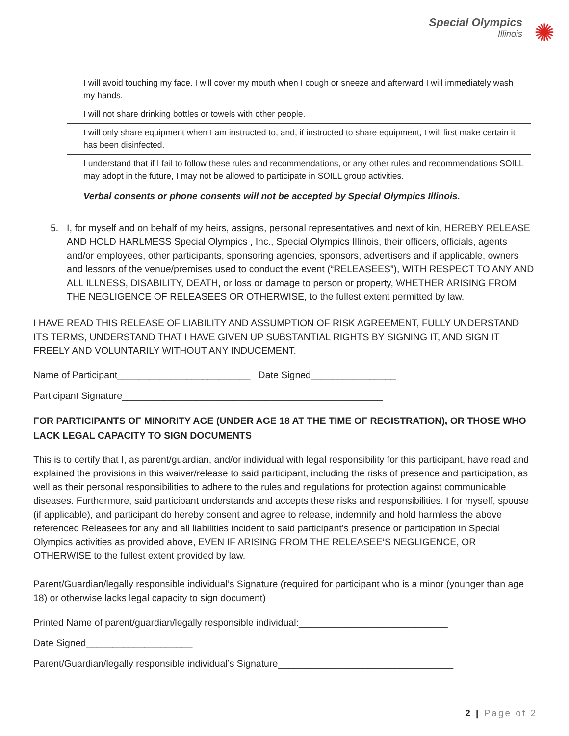Special Olympics
Illinois
✺
| I will avoid touching my face. I will cover my mouth when I cough or sneeze and afterward I will immediately wash my hands. |
| I will not share drinking bottles or towels with other people. |
| I will only share equipment when I am instructed to, and, if instructed to share equipment, I will first make certain it has been disinfected. |
| I understand that if I fail to follow these rules and recommendations, or any other rules and recommendations SOILL may adopt in the future, I may not be allowed to participate in SOILL group activities. |
Verbal consents or phone consents will not be accepted by Special Olympics Illinois.
5. I, for myself and on behalf of my heirs, assigns, personal representatives and next of kin, HEREBY RELEASE AND HOLD HARLMESS Special Olympics , Inc., Special Olympics Illinois, their officers, officials, agents and/or employees, other participants, sponsoring agencies, sponsors, advertisers and if applicable, owners and lessors of the venue/premises used to conduct the event (“RELEASEES”), WITH RESPECT TO ANY AND ALL ILLNESS, DISABILITY, DEATH, or loss or damage to person or property, WHETHER ARISING FROM THE NEGLIGENCE OF RELEASEES OR OTHERWISE, to the fullest extent permitted by law.
I HAVE READ THIS RELEASE OF LIABILITY AND ASSUMPTION OF RISK AGREEMENT, FULLY UNDERSTAND ITS TERMS, UNDERSTAND THAT I HAVE GIVEN UP SUBSTANTIAL RIGHTS BY SIGNING IT, AND SIGN IT FREELY AND VOLUNTARILY WITHOUT ANY INDUCEMENT.
Name of Participant_________________________ Date Signed________________
Participant Signature_________________________________________________
FOR PARTICIPANTS OF MINORITY AGE (UNDER AGE 18 AT THE TIME OF REGISTRATION), OR THOSE WHO LACK LEGAL CAPACITY TO SIGN DOCUMENTS
This is to certify that I, as parent/guardian, and/or individual with legal responsibility for this participant, have read and explained the provisions in this waiver/release to said participant, including the risks of presence and participation, as well as their personal responsibilities to adhere to the rules and regulations for protection against communicable diseases. Furthermore, said participant understands and accepts these risks and responsibilities. I for myself, spouse (if applicable), and participant do hereby consent and agree to release, indemnify and hold harmless the above referenced Releasees for any and all liabilities incident to said participant’s presence or participation in Special Olympics activities as provided above, EVEN IF ARISING FROM THE RELEASEE’S NEGLIGENCE, OR OTHERWISE to the fullest extent provided by law.
Parent/Guardian/legally responsible individual’s Signature (required for participant who is a minor (younger than age 18) or otherwise lacks legal capacity to sign document)
Printed Name of parent/guardian/legally responsible individual:____________________________
Date Signed____________________
Parent/Guardian/legally responsible individual’s Signature_________________________________
2 | Page of 2